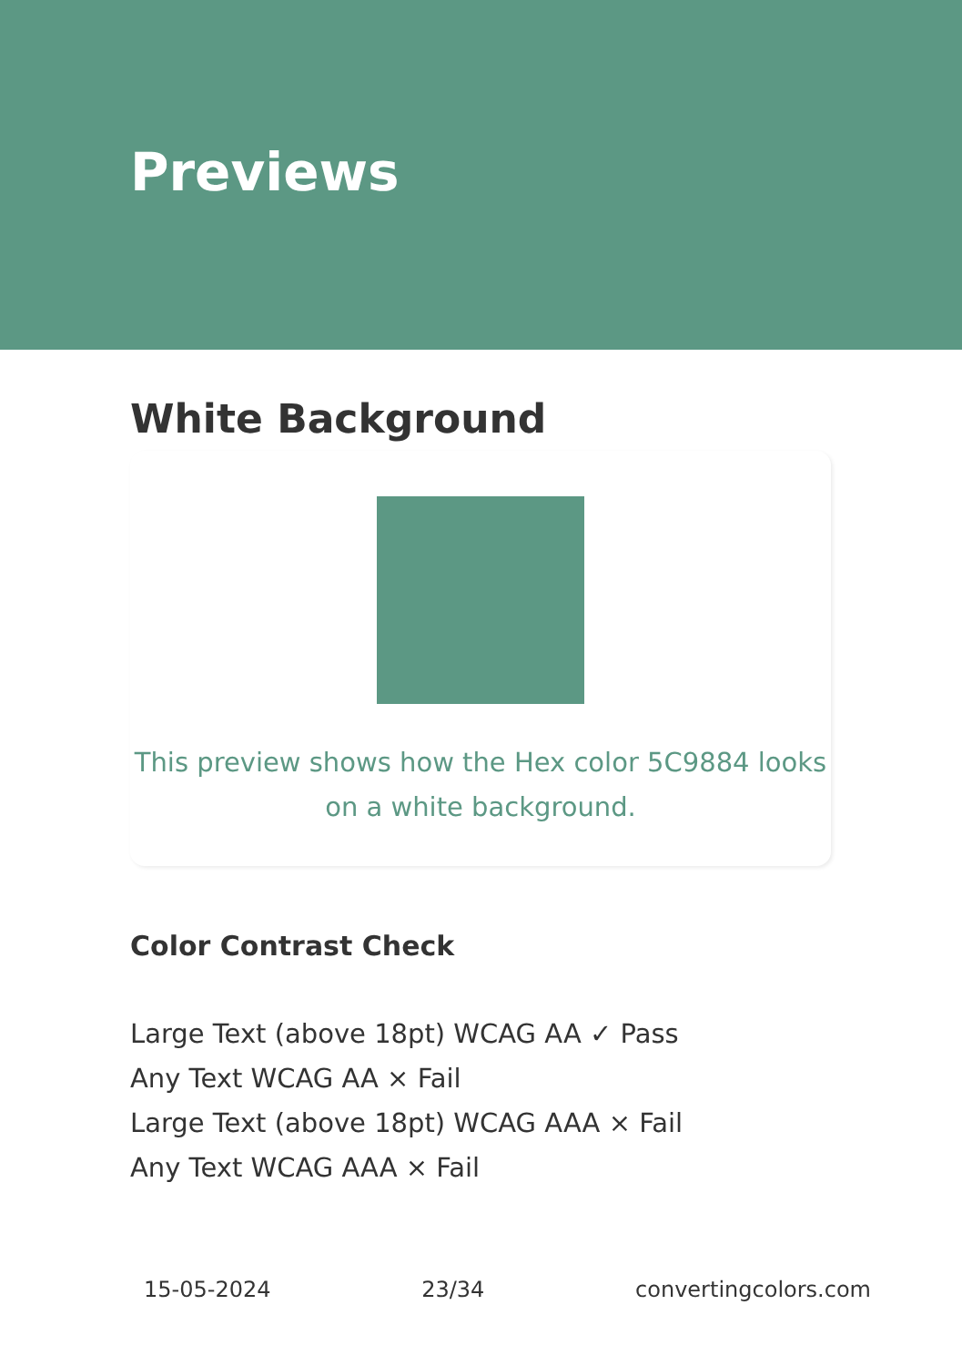Previews
White Background
This preview shows how the Hex color 5C9884 looks on a white background.
Color Contrast Check
Large Text (above 18pt) WCAG AA ✓ Pass
Any Text WCAG AA × Fail
Large Text (above 18pt) WCAG AAA × Fail
Any Text WCAG AAA × Fail
15-05-2024 23/34 convertingcolors.com